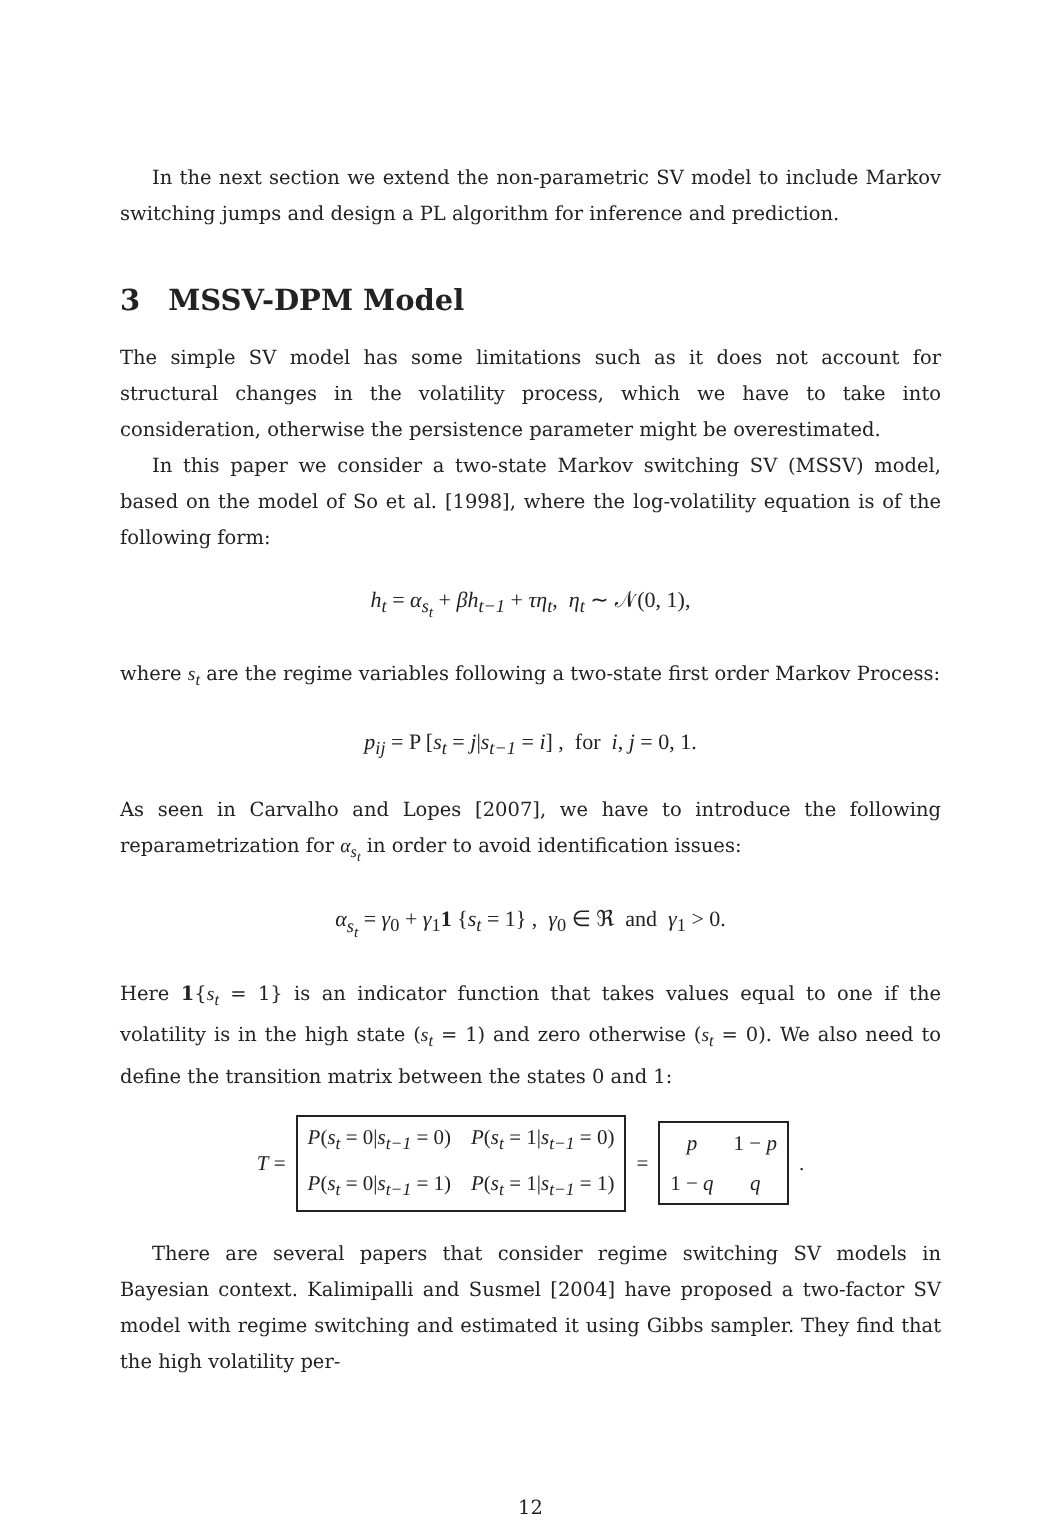In the next section we extend the non-parametric SV model to include Markov switching jumps and design a PL algorithm for inference and prediction.
3 MSSV-DPM Model
The simple SV model has some limitations such as it does not account for structural changes in the volatility process, which we have to take into consideration, otherwise the persistence parameter might be overestimated.
In this paper we consider a two-state Markov switching SV (MSSV) model, based on the model of So et al. [1998], where the log-volatility equation is of the following form:
h<sub>t</sub> = α<sub>s<sub>t</sub></sub> + βh<sub>t−1</sub> + τη<sub>t</sub>, η<sub>t</sub> ∼ 𝒩(0, 1),
where s<sub>t</sub> are the regime variables following a two-state first order Markov Process:
p<sub>ij</sub> = P [s<sub>t</sub> = j|s<sub>t−1</sub> = i] , for i, j = 0, 1.
As seen in Carvalho and Lopes [2007], we have to introduce the following reparametrization for α<sub>s<sub>t</sub></sub> in order to avoid identification issues:
α<sub>s<sub>t</sub></sub> = γ<sub>0</sub> + γ<sub>1</sub>1 {s<sub>t</sub> = 1} , γ<sub>0</sub> ∈ ℜ and γ<sub>1</sub> > 0.
Here 1{s<sub>t</sub> = 1} is an indicator function that takes values equal to one if the volatility is in the high state (s<sub>t</sub> = 1) and zero otherwise (s<sub>t</sub> = 0). We also need to define the transition matrix between the states 0 and 1:
T =
| P ( s<sub>t</sub> = 0/ s<sub>t−1</sub> = 0) | P ( s<sub>t</sub> = 1/ s<sub>t−1</sub> = 0) |
| P ( s<sub>t</sub> = 0/ s<sub>t−1</sub> = 1) | P ( s<sub>t</sub> = 1/ s<sub>t−1</sub> = 1) |
=
| p | 1 − p |
| 1 − q | q |
.
There are several papers that consider regime switching SV models in Bayesian context. Kalimipalli and Susmel [2004] have proposed a two-factor SV model with regime switching and estimated it using Gibbs sampler. They find that the high volatility per-
12